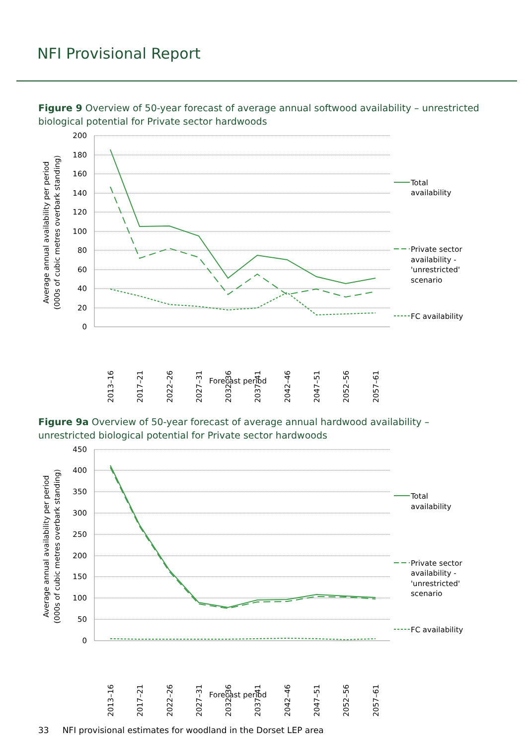NFI Provisional Report
Figure 9 Overview of 50-year forecast of average annual softwood availability – unrestricted biological potential for Private sector hardwoods
200
180
160
140
120
100
80
60
40
20
0
2013–16
2017–21
2022–26
2027–31
2032–36
2037–41
2042–46
2047–51
2052–56
2057–61
Forecast period
Average annual availability per period
(000s of cubic metres overbark standing)
Total
availability
Private sector
availability -
'unrestricted'
scenario
FC availability
Figure 9a Overview of 50-year forecast of average annual hardwood availability – unrestricted biological potential for Private sector hardwoods
450
400
350
300
250
200
150
100
50
0
2013–16
2017–21
2022–26
2027–31
2032–36
2037–41
2042–46
2047–51
2052–56
2057–61
Forecast period
Average annual availability per period
(000s of cubic metres overbark standing)
Total
availability
Private sector
availability -
'unrestricted'
scenario
FC availability
33 NFI provisional estimates for woodland in the Dorset LEP area